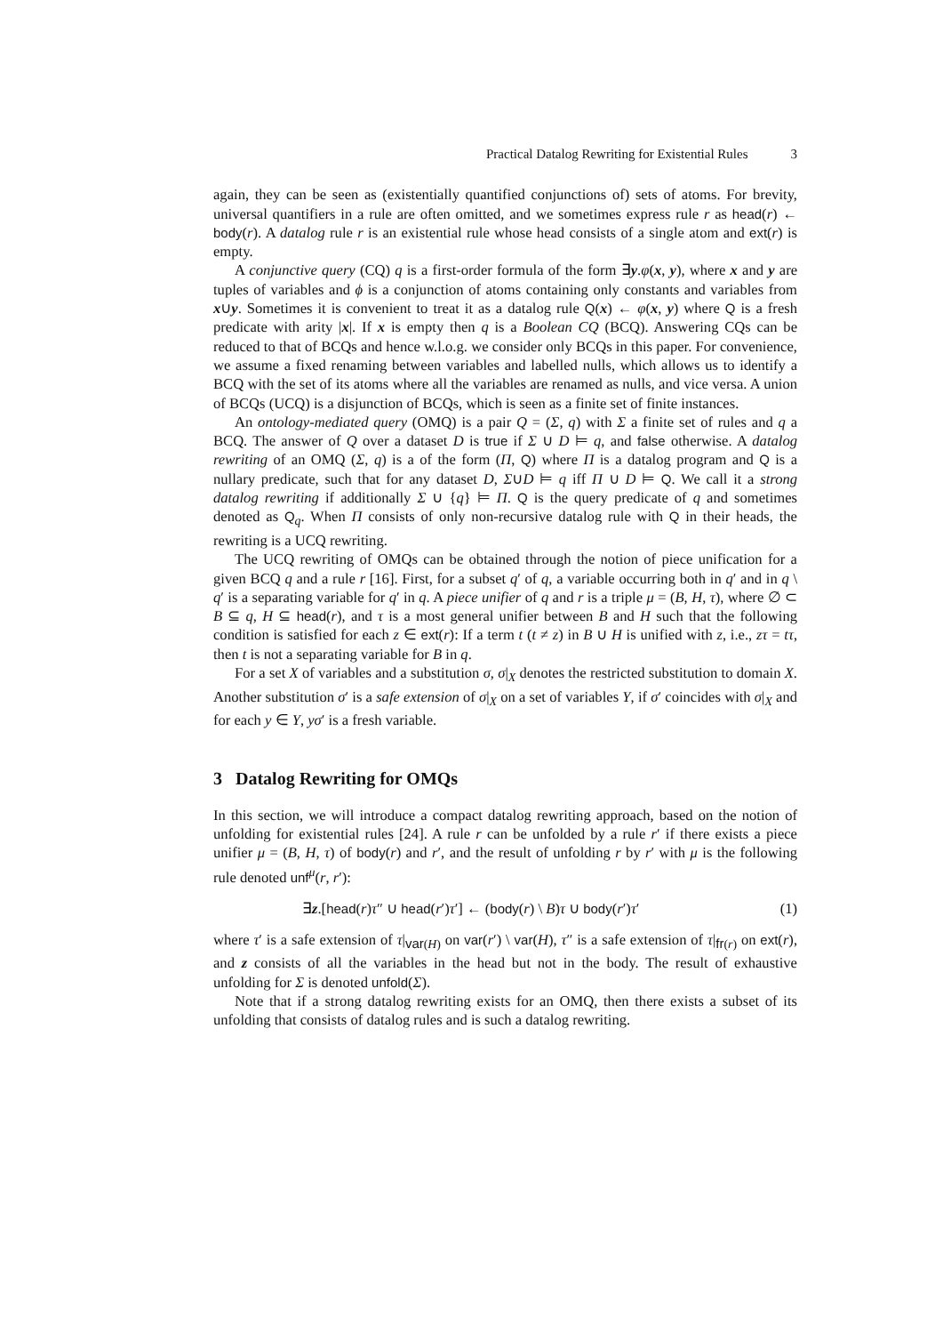Practical Datalog Rewriting for Existential Rules 3
again, they can be seen as (existentially quantified conjunctions of) sets of atoms. For brevity, universal quantifiers in a rule are often omitted, and we sometimes express rule r as head(r) ← body(r). A datalog rule r is an existential rule whose head consists of a single atom and ext(r) is empty.
A conjunctive query (CQ) q is a first-order formula of the form ∃y.φ(x, y), where x and y are tuples of variables and ϕ is a conjunction of atoms containing only constants and variables from x∪y. Sometimes it is convenient to treat it as a datalog rule Q(x) ← φ(x, y) where Q is a fresh predicate with arity |x|. If x is empty then q is a Boolean CQ (BCQ). Answering CQs can be reduced to that of BCQs and hence w.l.o.g. we consider only BCQs in this paper. For convenience, we assume a fixed renaming between variables and labelled nulls, which allows us to identify a BCQ with the set of its atoms where all the variables are renamed as nulls, and vice versa. A union of BCQs (UCQ) is a disjunction of BCQs, which is seen as a finite set of finite instances.
An ontology-mediated query (OMQ) is a pair Q = (Σ, q) with Σ a finite set of rules and q a BCQ. The answer of Q over a dataset D is true if Σ ∪ D ⊨ q, and false otherwise. A datalog rewriting of an OMQ (Σ, q) is a of the form (Π, Q) where Π is a datalog program and Q is a nullary predicate, such that for any dataset D, Σ∪D ⊨ q iff Π ∪ D ⊨ Q. We call it a strong datalog rewriting if additionally Σ ∪ {q} ⊨ Π. Q is the query predicate of q and sometimes denoted as Q<sub>q</sub>. When Π consists of only non-recursive datalog rule with Q in their heads, the rewriting is a UCQ rewriting.
The UCQ rewriting of OMQs can be obtained through the notion of piece unification for a given BCQ q and a rule r [16]. First, for a subset q′ of q, a variable occurring both in q′ and in q \ q′ is a separating variable for q′ in q. A piece unifier of q and r is a triple μ = (B, H, τ), where ∅ ⊂ B ⊆ q, H ⊆ head(r), and τ is a most general unifier between B and H such that the following condition is satisfied for each z ∈ ext(r): If a term t (t ≠ z) in B ∪ H is unified with z, i.e., zτ = tτ, then t is not a separating variable for B in q.
For a set X of variables and a substitution σ, σ|<sub>X</sub> denotes the restricted substitution to domain X. Another substitution σ′ is a safe extension of σ|<sub>X</sub> on a set of variables Y, if σ′ coincides with σ|<sub>X</sub> and for each y ∈ Y, yσ′ is a fresh variable.
3 Datalog Rewriting for OMQs
In this section, we will introduce a compact datalog rewriting approach, based on the notion of unfolding for existential rules [24]. A rule r can be unfolded by a rule r′ if there exists a piece unifier μ = (B, H, τ) of body(r) and r′, and the result of unfolding r by r′ with μ is the following rule denoted unf<sup>μ</sup>(r, r′):
∃z.[head(r)τ″ ∪ head(r′)τ′] ← (body(r) \ B)τ ∪ body(r′)τ′ (1)
where τ′ is a safe extension of τ|<sub>var(H)</sub> on var(r′) \ var(H), τ″ is a safe extension of τ|<sub>fr(r)</sub> on ext(r), and z consists of all the variables in the head but not in the body. The result of exhaustive unfolding for Σ is denoted unfold(Σ).
Note that if a strong datalog rewriting exists for an OMQ, then there exists a subset of its unfolding that consists of datalog rules and is such a datalog rewriting.